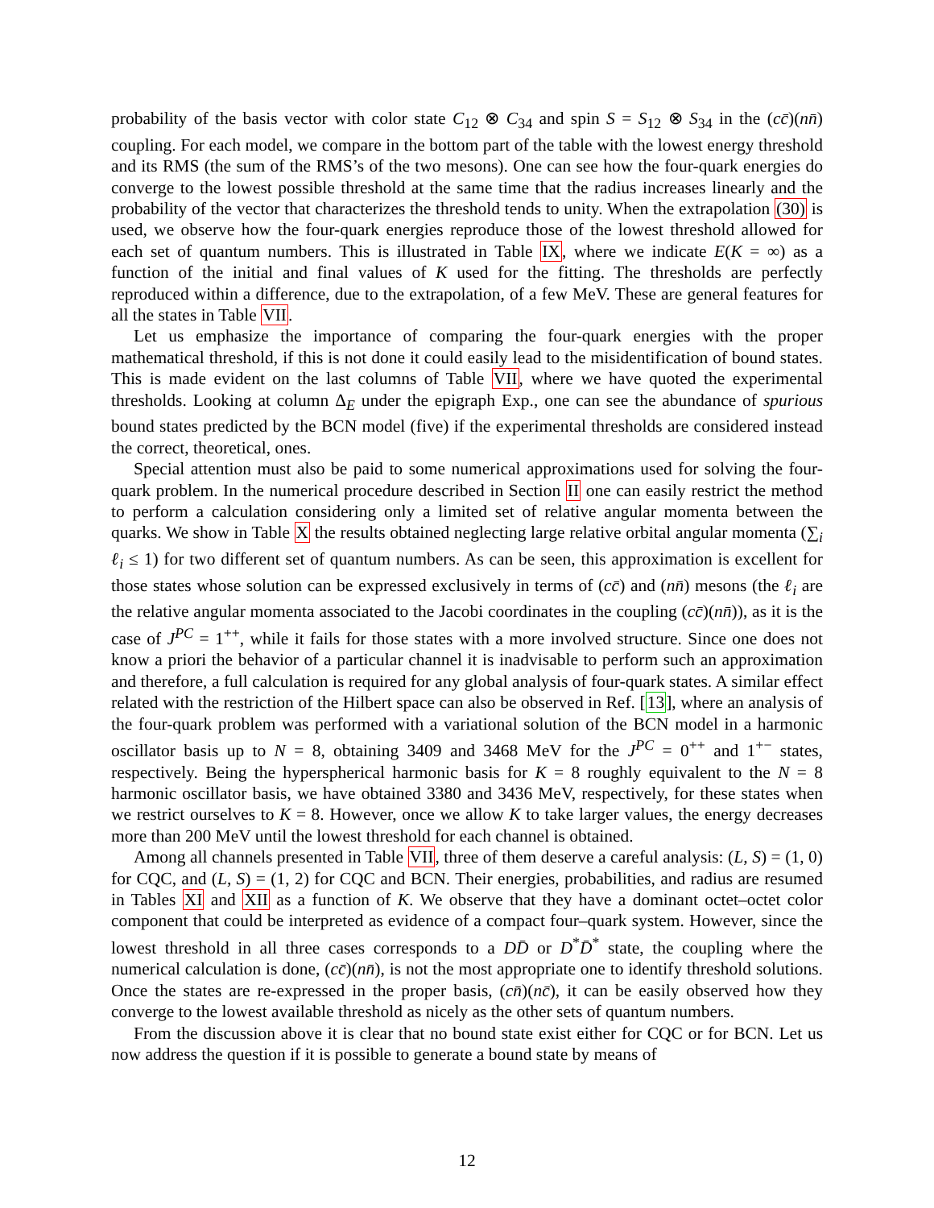probability of the basis vector with color state C<sub>12</sub> ⊗ C<sub>34</sub> and spin S = S<sub>12</sub> ⊗ S<sub>34</sub> in the (cc̄)(nn̄) coupling. For each model, we compare in the bottom part of the table with the lowest energy threshold and its RMS (the sum of the RMS’s of the two mesons). One can see how the four-quark energies do converge to the lowest possible threshold at the same time that the radius increases linearly and the probability of the vector that characterizes the threshold tends to unity. When the extrapolation (30) is used, we observe how the four-quark energies reproduce those of the lowest threshold allowed for each set of quantum numbers. This is illustrated in Table IX, where we indicate E(K = ∞) as a function of the initial and final values of K used for the fitting. The thresholds are perfectly reproduced within a difference, due to the extrapolation, of a few MeV. These are general features for all the states in Table VII.
Let us emphasize the importance of comparing the four-quark energies with the proper mathematical threshold, if this is not done it could easily lead to the misidentification of bound states. This is made evident on the last columns of Table VII, where we have quoted the experimental thresholds. Looking at column Δ<sub>E</sub> under the epigraph Exp., one can see the abundance of spurious bound states predicted by the BCN model (five) if the experimental thresholds are considered instead the correct, theoretical, ones.
Special attention must also be paid to some numerical approximations used for solving the four-quark problem. In the numerical procedure described in Section II one can easily restrict the method to perform a calculation considering only a limited set of relative angular momenta between the quarks. We show in Table X the results obtained neglecting large relative orbital angular momenta (∑<sub>i</sub> ℓ<sub>i</sub> ≤ 1) for two different set of quantum numbers. As can be seen, this approximation is excellent for those states whose solution can be expressed exclusively in terms of (cc̄) and (nn̄) mesons (the ℓ<sub>i</sub> are the relative angular momenta associated to the Jacobi coordinates in the coupling (cc̄)(nn̄)), as it is the case of J<sup>PC</sup> = 1<sup>++</sup>, while it fails for those states with a more involved structure. Since one does not know a priori the behavior of a particular channel it is inadvisable to perform such an approximation and therefore, a full calculation is required for any global analysis of four-quark states. A similar effect related with the restriction of the Hilbert space can also be observed in Ref. [13], where an analysis of the four-quark problem was performed with a variational solution of the BCN model in a harmonic oscillator basis up to N = 8, obtaining 3409 and 3468 MeV for the J<sup>PC</sup> = 0<sup>++</sup> and 1<sup>+−</sup> states, respectively. Being the hyperspherical harmonic basis for K = 8 roughly equivalent to the N = 8 harmonic oscillator basis, we have obtained 3380 and 3436 MeV, respectively, for these states when we restrict ourselves to K = 8. However, once we allow K to take larger values, the energy decreases more than 200 MeV until the lowest threshold for each channel is obtained.
Among all channels presented in Table VII, three of them deserve a careful analysis: (L, S) = (1, 0) for CQC, and (L, S) = (1, 2) for CQC and BCN. Their energies, probabilities, and radius are resumed in Tables XI and XII as a function of K. We observe that they have a dominant octet–octet color component that could be interpreted as evidence of a compact four–quark system. However, since the lowest threshold in all three cases corresponds to a DD̄ or D<sup>*</sup>D̄<sup>*</sup> state, the coupling where the numerical calculation is done, (cc̄)(nn̄), is not the most appropriate one to identify threshold solutions. Once the states are re-expressed in the proper basis, (cn̄)(nc̄), it can be easily observed how they converge to the lowest available threshold as nicely as the other sets of quantum numbers.
From the discussion above it is clear that no bound state exist either for CQC or for BCN. Let us now address the question if it is possible to generate a bound state by means of
12